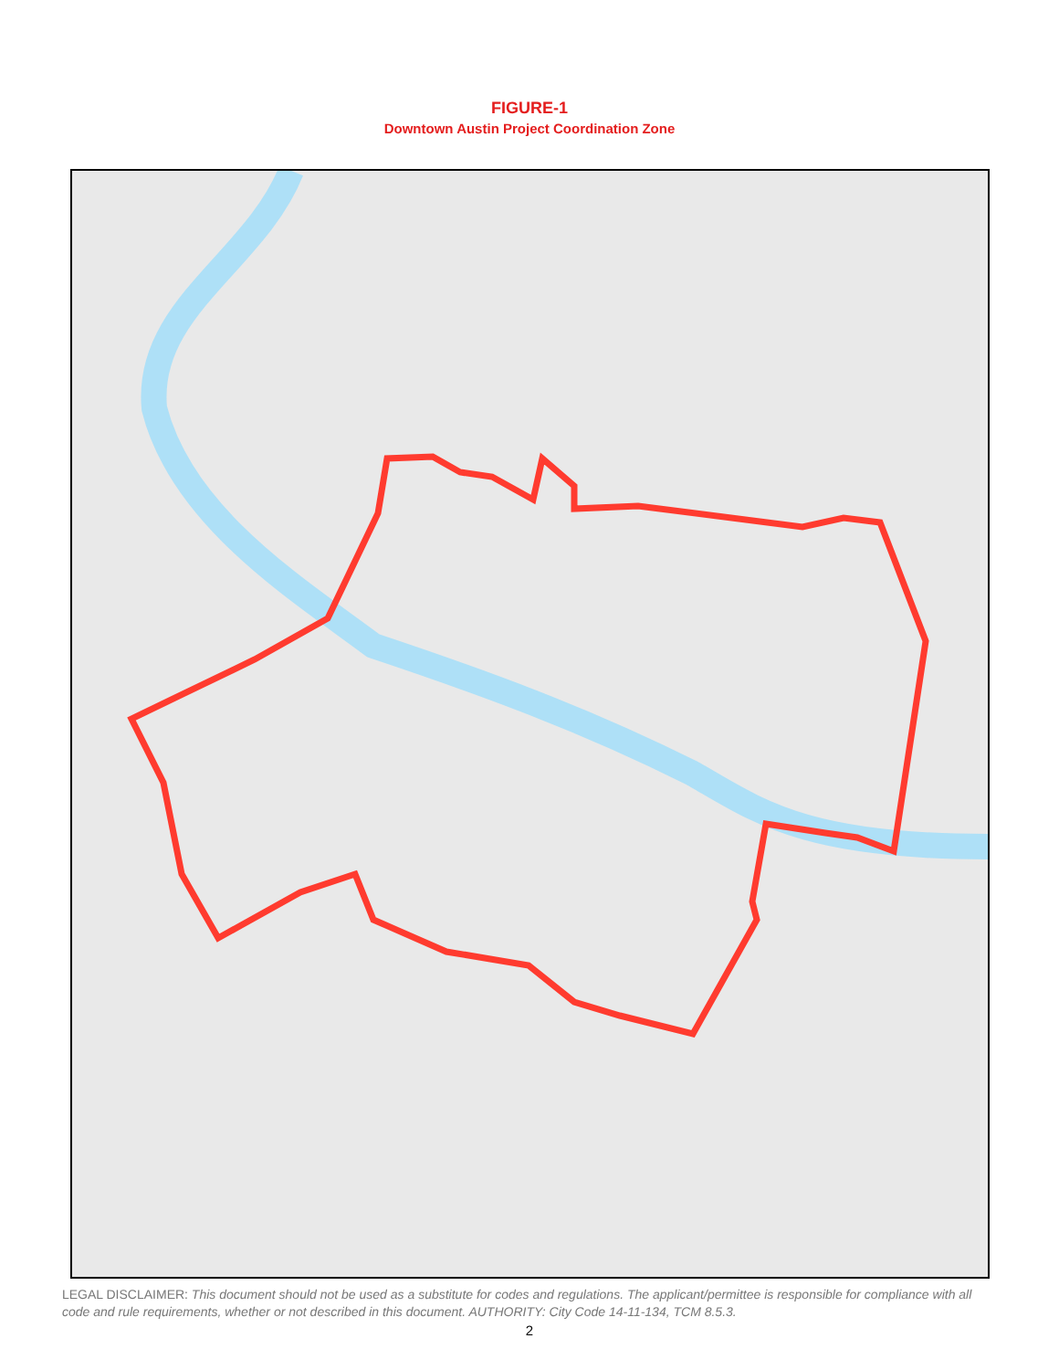FIGURE-1
Downtown Austin Project Coordination Zone
LEGAL DISCLAIMER: This document should not be used as a substitute for codes and regulations. The applicant/permittee is responsible for compliance with all code and rule requirements, whether or not described in this document. AUTHORITY: City Code 14-11-134, TCM 8.5.3.
2